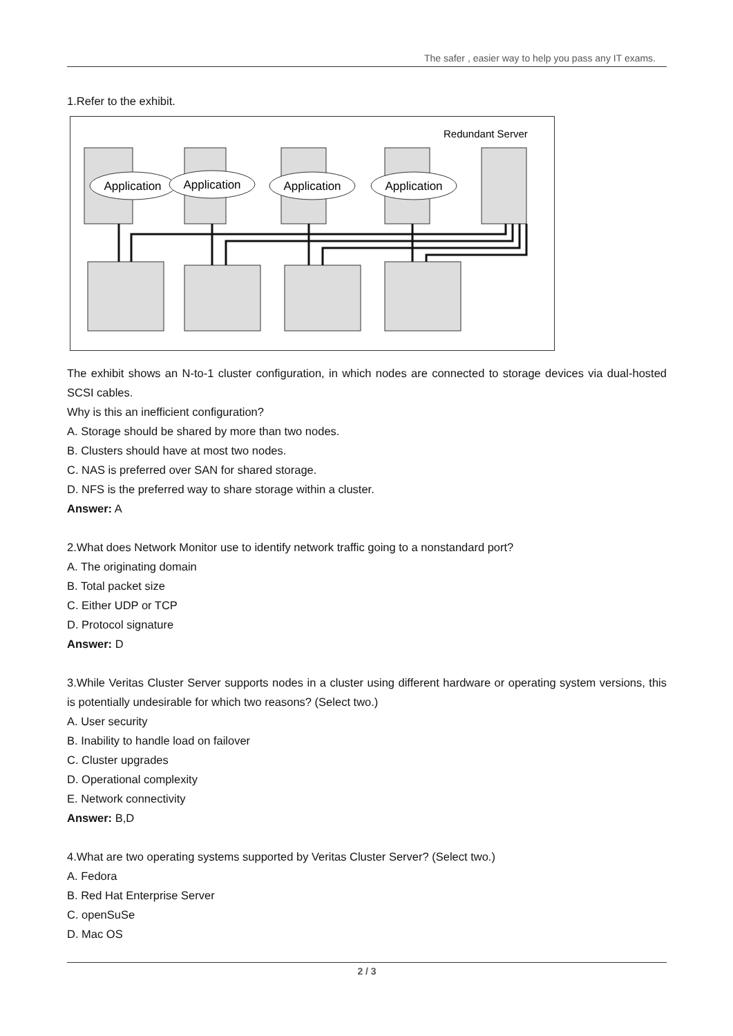The safer , easier way to help you pass any IT exams.
1.Refer to the exhibit.
Redundant Server
Application
Application
Application
Application
The exhibit shows an N-to-1 cluster configuration, in which nodes are connected to storage devices via dual-hosted SCSI cables.
Why is this an inefficient configuration?
A. Storage should be shared by more than two nodes.
B. Clusters should have at most two nodes.
C. NAS is preferred over SAN for shared storage.
D. NFS is the preferred way to share storage within a cluster.
Answer: A
2.What does Network Monitor use to identify network traffic going to a nonstandard port?
A. The originating domain
B. Total packet size
C. Either UDP or TCP
D. Protocol signature
Answer: D
3.While Veritas Cluster Server supports nodes in a cluster using different hardware or operating system versions, this is potentially undesirable for which two reasons? (Select two.)
A. User security
B. Inability to handle load on failover
C. Cluster upgrades
D. Operational complexity
E. Network connectivity
Answer: B,D
4.What are two operating systems supported by Veritas Cluster Server? (Select two.)
A. Fedora
B. Red Hat Enterprise Server
C. openSuSe
D. Mac OS
2 / 3